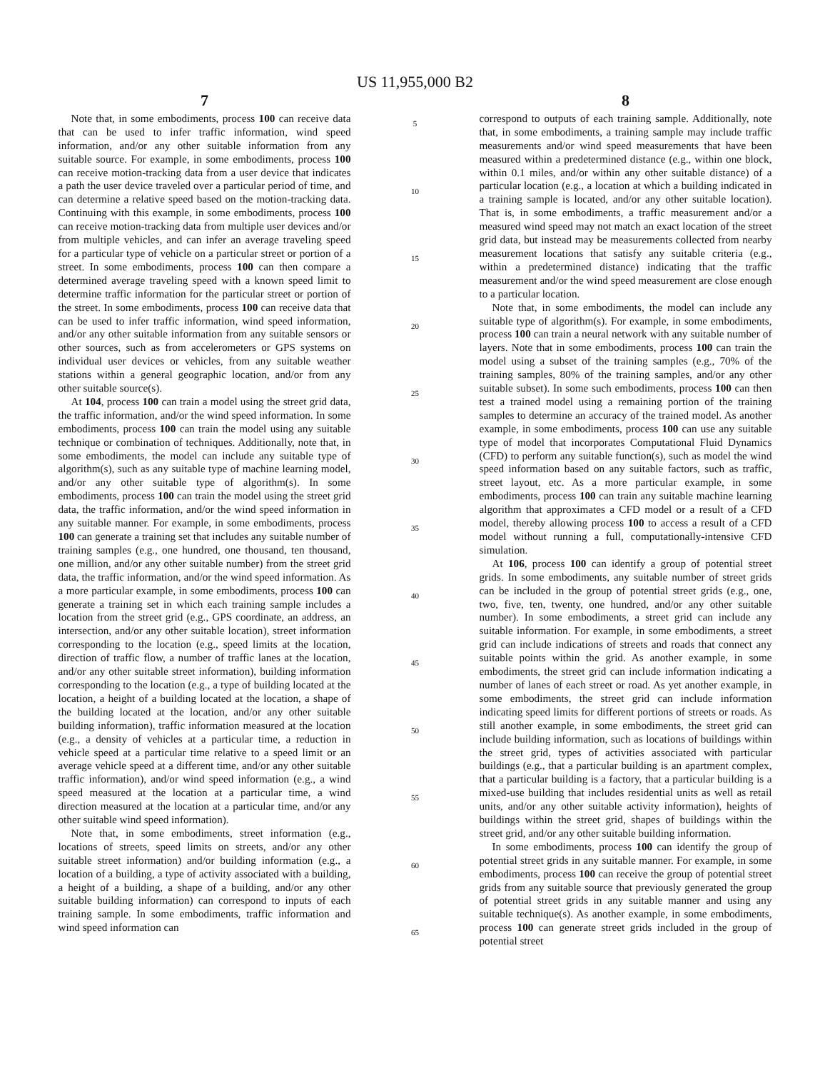US 11,955,000 B2
7
Note that, in some embodiments, process 100 can receive data that can be used to infer traffic information, wind speed information, and/or any other suitable information from any suitable source. For example, in some embodiments, process 100 can receive motion-tracking data from a user device that indicates a path the user device traveled over a particular period of time, and can determine a relative speed based on the motion-tracking data. Continuing with this example, in some embodiments, process 100 can receive motion-tracking data from multiple user devices and/or from multiple vehicles, and can infer an average traveling speed for a particular type of vehicle on a particular street or portion of a street. In some embodiments, process 100 can then compare a determined average traveling speed with a known speed limit to determine traffic information for the particular street or portion of the street. In some embodiments, process 100 can receive data that can be used to infer traffic information, wind speed information, and/or any other suitable information from any suitable sensors or other sources, such as from accelerometers or GPS systems on individual user devices or vehicles, from any suitable weather stations within a general geographic location, and/or from any other suitable source(s).
At 104, process 100 can train a model using the street grid data, the traffic information, and/or the wind speed information. In some embodiments, process 100 can train the model using any suitable technique or combination of techniques. Additionally, note that, in some embodiments, the model can include any suitable type of algorithm(s), such as any suitable type of machine learning model, and/or any other suitable type of algorithm(s). In some embodiments, process 100 can train the model using the street grid data, the traffic information, and/or the wind speed information in any suitable manner. For example, in some embodiments, process 100 can generate a training set that includes any suitable number of training samples (e.g., one hundred, one thousand, ten thousand, one million, and/or any other suitable number) from the street grid data, the traffic information, and/or the wind speed information. As a more particular example, in some embodiments, process 100 can generate a training set in which each training sample includes a location from the street grid (e.g., GPS coordinate, an address, an intersection, and/or any other suitable location), street information corresponding to the location (e.g., speed limits at the location, direction of traffic flow, a number of traffic lanes at the location, and/or any other suitable street information), building information corresponding to the location (e.g., a type of building located at the location, a height of a building located at the location, a shape of the building located at the location, and/or any other suitable building information), traffic information measured at the location (e.g., a density of vehicles at a particular time, a reduction in vehicle speed at a particular time relative to a speed limit or an average vehicle speed at a different time, and/or any other suitable traffic information), and/or wind speed information (e.g., a wind speed measured at the location at a particular time, a wind direction measured at the location at a particular time, and/or any other suitable wind speed information).
Note that, in some embodiments, street information (e.g., locations of streets, speed limits on streets, and/or any other suitable street information) and/or building information (e.g., a location of a building, a type of activity associated with a building, a height of a building, a shape of a building, and/or any other suitable building information) can correspond to inputs of each training sample. In some embodiments, traffic information and wind speed information can
5
10
15
20
25
30
35
40
45
50
55
60
65
8
correspond to outputs of each training sample. Additionally, note that, in some embodiments, a training sample may include traffic measurements and/or wind speed measurements that have been measured within a predetermined distance (e.g., within one block, within 0.1 miles, and/or within any other suitable distance) of a particular location (e.g., a location at which a building indicated in a training sample is located, and/or any other suitable location). That is, in some embodiments, a traffic measurement and/or a measured wind speed may not match an exact location of the street grid data, but instead may be measurements collected from nearby measurement locations that satisfy any suitable criteria (e.g., within a predetermined distance) indicating that the traffic measurement and/or the wind speed measurement are close enough to a particular location.
Note that, in some embodiments, the model can include any suitable type of algorithm(s). For example, in some embodiments, process 100 can train a neural network with any suitable number of layers. Note that in some embodiments, process 100 can train the model using a subset of the training samples (e.g., 70% of the training samples, 80% of the training samples, and/or any other suitable subset). In some such embodiments, process 100 can then test a trained model using a remaining portion of the training samples to determine an accuracy of the trained model. As another example, in some embodiments, process 100 can use any suitable type of model that incorporates Computational Fluid Dynamics (CFD) to perform any suitable function(s), such as model the wind speed information based on any suitable factors, such as traffic, street layout, etc. As a more particular example, in some embodiments, process 100 can train any suitable machine learning algorithm that approximates a CFD model or a result of a CFD model, thereby allowing process 100 to access a result of a CFD model without running a full, computationally-intensive CFD simulation.
At 106, process 100 can identify a group of potential street grids. In some embodiments, any suitable number of street grids can be included in the group of potential street grids (e.g., one, two, five, ten, twenty, one hundred, and/or any other suitable number). In some embodiments, a street grid can include any suitable information. For example, in some embodiments, a street grid can include indications of streets and roads that connect any suitable points within the grid. As another example, in some embodiments, the street grid can include information indicating a number of lanes of each street or road. As yet another example, in some embodiments, the street grid can include information indicating speed limits for different portions of streets or roads. As still another example, in some embodiments, the street grid can include building information, such as locations of buildings within the street grid, types of activities associated with particular buildings (e.g., that a particular building is an apartment complex, that a particular building is a factory, that a particular building is a mixed-use building that includes residential units as well as retail units, and/or any other suitable activity information), heights of buildings within the street grid, shapes of buildings within the street grid, and/or any other suitable building information.
In some embodiments, process 100 can identify the group of potential street grids in any suitable manner. For example, in some embodiments, process 100 can receive the group of potential street grids from any suitable source that previously generated the group of potential street grids in any suitable manner and using any suitable technique(s). As another example, in some embodiments, process 100 can generate street grids included in the group of potential street